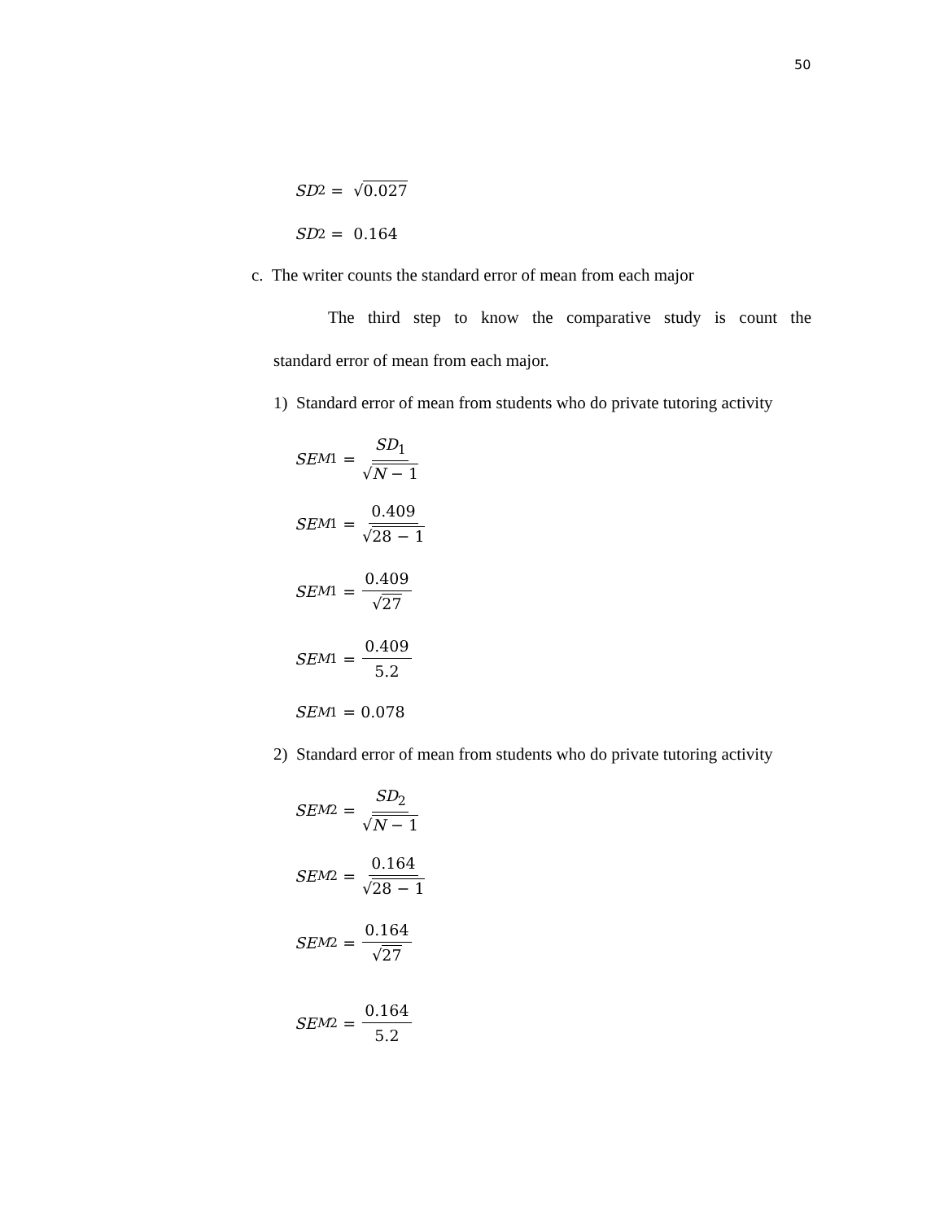50
SD<sub>2</sub> = √ 0.027
SD<sub>2</sub> = 0.164
c. The writer counts the standard error of mean from each major
The third step to know the comparative study is count the
standard error of mean from each major.
1) Standard error of mean from students who do private tutoring activity
SE<sub>M1</sub> = SD<sub>1</sub> √N − 1
SE<sub>M1</sub> = 0.409 √28 − 1
SE<sub>M1</sub> = 0.409 √27
SE<sub>M1</sub> = 0.409 5.2
SE<sub>M1</sub> = 0.078
2) Standard error of mean from students who do private tutoring activity
SE<sub>M2</sub> = SD<sub>2</sub> √N − 1
SE<sub>M2</sub> = 0.164 √28 − 1
SE<sub>M2</sub> = 0.164 √27
SE<sub>M2</sub> = 0.164 5.2